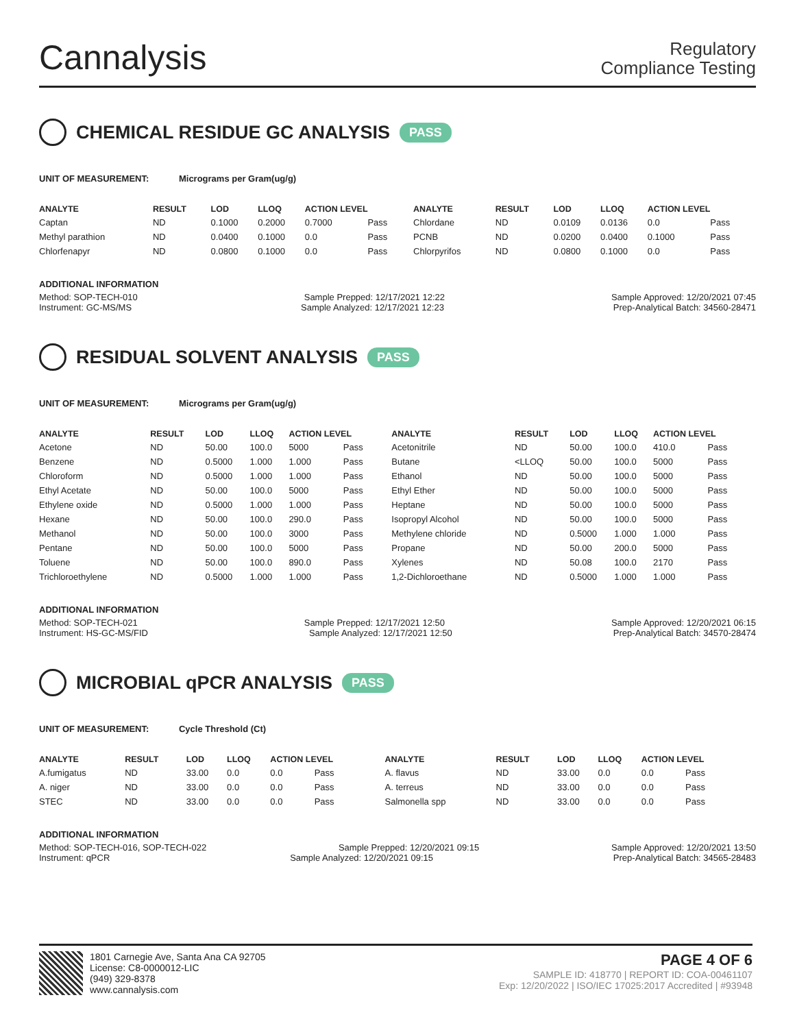Cannalysis
Regulatory
Compliance Testing
CHEMICAL RESIDUE GC ANALYSIS PASS
UNIT OF MEASUREMENT: Micrograms per Gram(ug/g)
| ANALYTE | RESULT | LOD | LLOQ | ACTION LEVEL | | ANALYTE | RESULT | LOD | LLOQ | ACTION LEVEL | |
| --- | --- | --- | --- | --- | --- | --- | --- | --- | --- | --- | --- |
| Captan | ND | 0.1000 | 0.2000 | 0.7000 | Pass | Chlordane | ND | 0.0109 | 0.0136 | 0.0 | Pass |
| Methyl parathion | ND | 0.0400 | 0.1000 | 0.0 | Pass | PCNB | ND | 0.0200 | 0.0400 | 0.1000 | Pass |
| Chlorfenapyr | ND | 0.0800 | 0.1000 | 0.0 | Pass | Chlorpyrifos | ND | 0.0800 | 0.1000 | 0.0 | Pass |
ADDITIONAL INFORMATION
Method: SOP-TECH-010 Sample Prepped: 12/17/2021 12:22 Sample Approved: 12/20/2021 07:45
Instrument: GC-MS/MS Sample Analyzed: 12/17/2021 12:23 Prep-Analytical Batch: 34560-28471
RESIDUAL SOLVENT ANALYSIS PASS
UNIT OF MEASUREMENT: Micrograms per Gram(ug/g)
| ANALYTE | RESULT | LOD | LLOQ | ACTION LEVEL | | ANALYTE | RESULT | LOD | LLOQ | ACTION LEVEL | |
| --- | --- | --- | --- | --- | --- | --- | --- | --- | --- | --- | --- |
| Acetone | ND | 50.00 | 100.0 | 5000 | Pass | Acetonitrile | ND | 50.00 | 100.0 | 410.0 | Pass |
| Benzene | ND | 0.5000 | 1.000 | 1.000 | Pass | Butane | <LLOQ | 50.00 | 100.0 | 5000 | Pass |
| Chloroform | ND | 0.5000 | 1.000 | 1.000 | Pass | Ethanol | ND | 50.00 | 100.0 | 5000 | Pass |
| Ethyl Acetate | ND | 50.00 | 100.0 | 5000 | Pass | Ethyl Ether | ND | 50.00 | 100.0 | 5000 | Pass |
| Ethylene oxide | ND | 0.5000 | 1.000 | 1.000 | Pass | Heptane | ND | 50.00 | 100.0 | 5000 | Pass |
| Hexane | ND | 50.00 | 100.0 | 290.0 | Pass | Isopropyl Alcohol | ND | 50.00 | 100.0 | 5000 | Pass |
| Methanol | ND | 50.00 | 100.0 | 3000 | Pass | Methylene chloride | ND | 0.5000 | 1.000 | 1.000 | Pass |
| Pentane | ND | 50.00 | 100.0 | 5000 | Pass | Propane | ND | 50.00 | 200.0 | 5000 | Pass |
| Toluene | ND | 50.00 | 100.0 | 890.0 | Pass | Xylenes | ND | 50.08 | 100.0 | 2170 | Pass |
| Trichloroethylene | ND | 0.5000 | 1.000 | 1.000 | Pass | 1,2-Dichloroethane | ND | 0.5000 | 1.000 | 1.000 | Pass |
ADDITIONAL INFORMATION
Method: SOP-TECH-021 Sample Prepped: 12/17/2021 12:50 Sample Approved: 12/20/2021 06:15
Instrument: HS-GC-MS/FID Sample Analyzed: 12/17/2021 12:50 Prep-Analytical Batch: 34570-28474
MICROBIAL qPCR ANALYSIS PASS
UNIT OF MEASUREMENT: Cycle Threshold (Ct)
| ANALYTE | RESULT | LOD | LLOQ | ACTION LEVEL | | ANALYTE | RESULT | LOD | LLOQ | ACTION LEVEL | |
| --- | --- | --- | --- | --- | --- | --- | --- | --- | --- | --- | --- |
| A.fumigatus | ND | 33.00 | 0.0 | 0.0 | Pass | A. flavus | ND | 33.00 | 0.0 | 0.0 | Pass |
| A. niger | ND | 33.00 | 0.0 | 0.0 | Pass | A. terreus | ND | 33.00 | 0.0 | 0.0 | Pass |
| STEC | ND | 33.00 | 0.0 | 0.0 | Pass | Salmonella spp | ND | 33.00 | 0.0 | 0.0 | Pass |
ADDITIONAL INFORMATION
Method: SOP-TECH-016, SOP-TECH-022 Sample Prepped: 12/20/2021 09:15 Sample Approved: 12/20/2021 13:50
Instrument: qPCR Sample Analyzed: 12/20/2021 09:15 Prep-Analytical Batch: 34565-28483
1801 Carnegie Ave, Santa Ana CA 92705
License: C8-0000012-LIC
(949) 329-8378
www.cannalysis.com
PAGE 4 OF 6
SAMPLE ID: 418770 | REPORT ID: COA-00461107
Exp: 12/20/2022 | ISO/IEC 17025:2017 Accredited | #93948